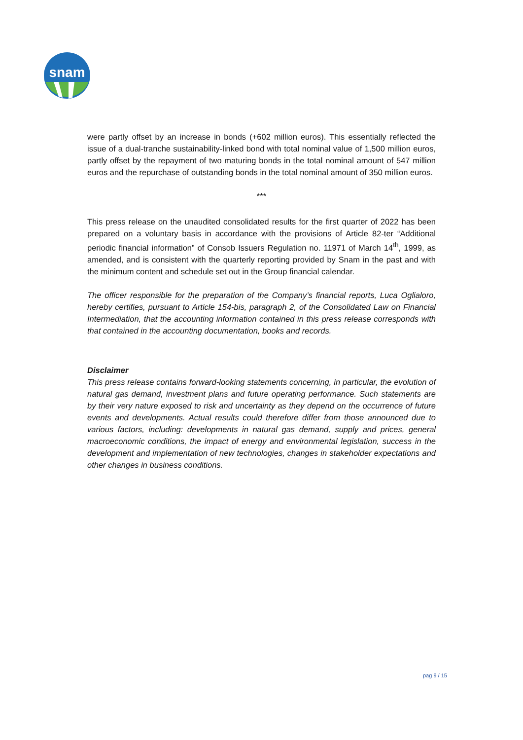snam
were partly offset by an increase in bonds (+602 million euros). This essentially reflected the issue of a dual-tranche sustainability-linked bond with total nominal value of 1,500 million euros, partly offset by the repayment of two maturing bonds in the total nominal amount of 547 million euros and the repurchase of outstanding bonds in the total nominal amount of 350 million euros.
***
This press release on the unaudited consolidated results for the first quarter of 2022 has been prepared on a voluntary basis in accordance with the provisions of Article 82-ter “Additional periodic financial information” of Consob Issuers Regulation no. 11971 of March 14<sup>th</sup>, 1999, as amended, and is consistent with the quarterly reporting provided by Snam in the past and with the minimum content and schedule set out in the Group financial calendar.
The officer responsible for the preparation of the Company’s financial reports, Luca Oglialoro, hereby certifies, pursuant to Article 154-bis, paragraph 2, of the Consolidated Law on Financial Intermediation, that the accounting information contained in this press release corresponds with that contained in the accounting documentation, books and records.
Disclaimer
This press release contains forward-looking statements concerning, in particular, the evolution of natural gas demand, investment plans and future operating performance. Such statements are by their very nature exposed to risk and uncertainty as they depend on the occurrence of future events and developments. Actual results could therefore differ from those announced due to various factors, including: developments in natural gas demand, supply and prices, general macroeconomic conditions, the impact of energy and environmental legislation, success in the development and implementation of new technologies, changes in stakeholder expectations and other changes in business conditions.
pag 9 / 15